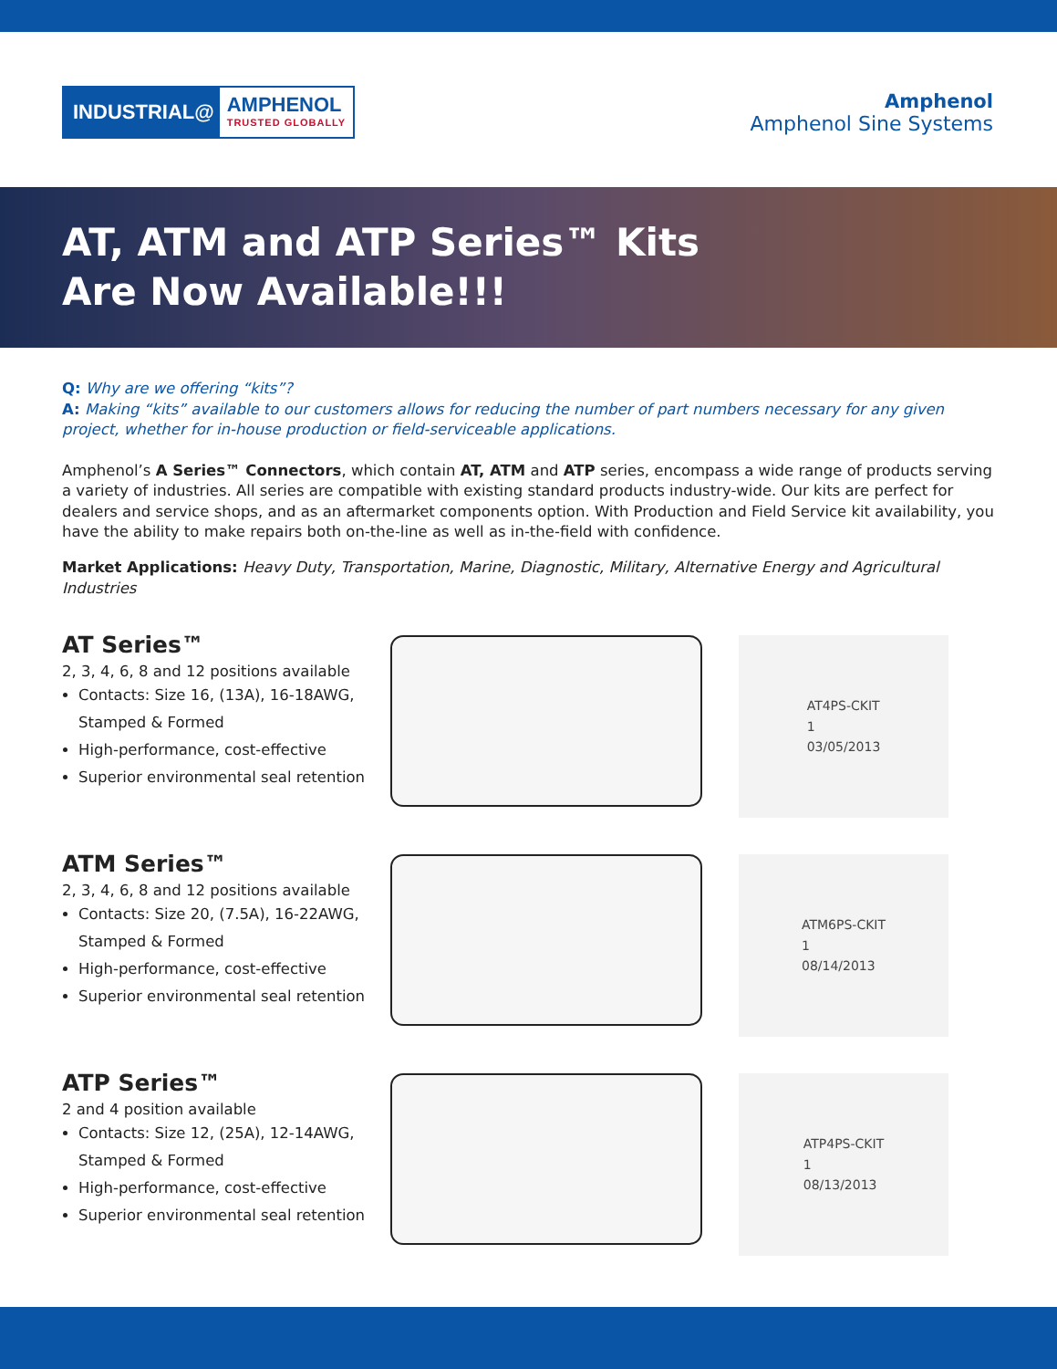INDUSTRIAL@
AMPHENOL
TRUSTED GLOBALLY
Amphenol
Amphenol Sine Systems
AT, ATM and ATP Series™ Kits
Are Now Available!!!
Q: Why are we offering “kits”?
A: Making “kits” available to our customers allows for reducing the number of part numbers necessary for any given project, whether for in-house production or field-serviceable applications.
Amphenol’s A Series™ Connectors, which contain AT, ATM and ATP series, encompass a wide range of products serving a variety of industries. All series are compatible with existing standard products industry-wide. Our kits are perfect for dealers and service shops, and as an aftermarket components option. With Production and Field Service kit availability, you have the ability to make repairs both on-the-line as well as in-the-field with confidence.
Market Applications: Heavy Duty, Transportation, Marine, Diagnostic, Military, Alternative Energy and Agricultural Industries
AT Series™
2, 3, 4, 6, 8 and 12 positions available
Contacts: Size 16, (13A), 16-18AWG, Stamped & Formed
High-performance, cost-effective
Superior environmental seal retention
AT4PS-CKIT
1
03/05/2013
ATM Series™
2, 3, 4, 6, 8 and 12 positions available
Contacts: Size 20, (7.5A), 16-22AWG, Stamped & Formed
High-performance, cost-effective
Superior environmental seal retention
ATM6PS-CKIT
1
08/14/2013
ATP Series™
2 and 4 position available
Contacts: Size 12, (25A), 12-14AWG, Stamped & Formed
High-performance, cost-effective
Superior environmental seal retention
ATP4PS-CKIT
1
08/13/2013